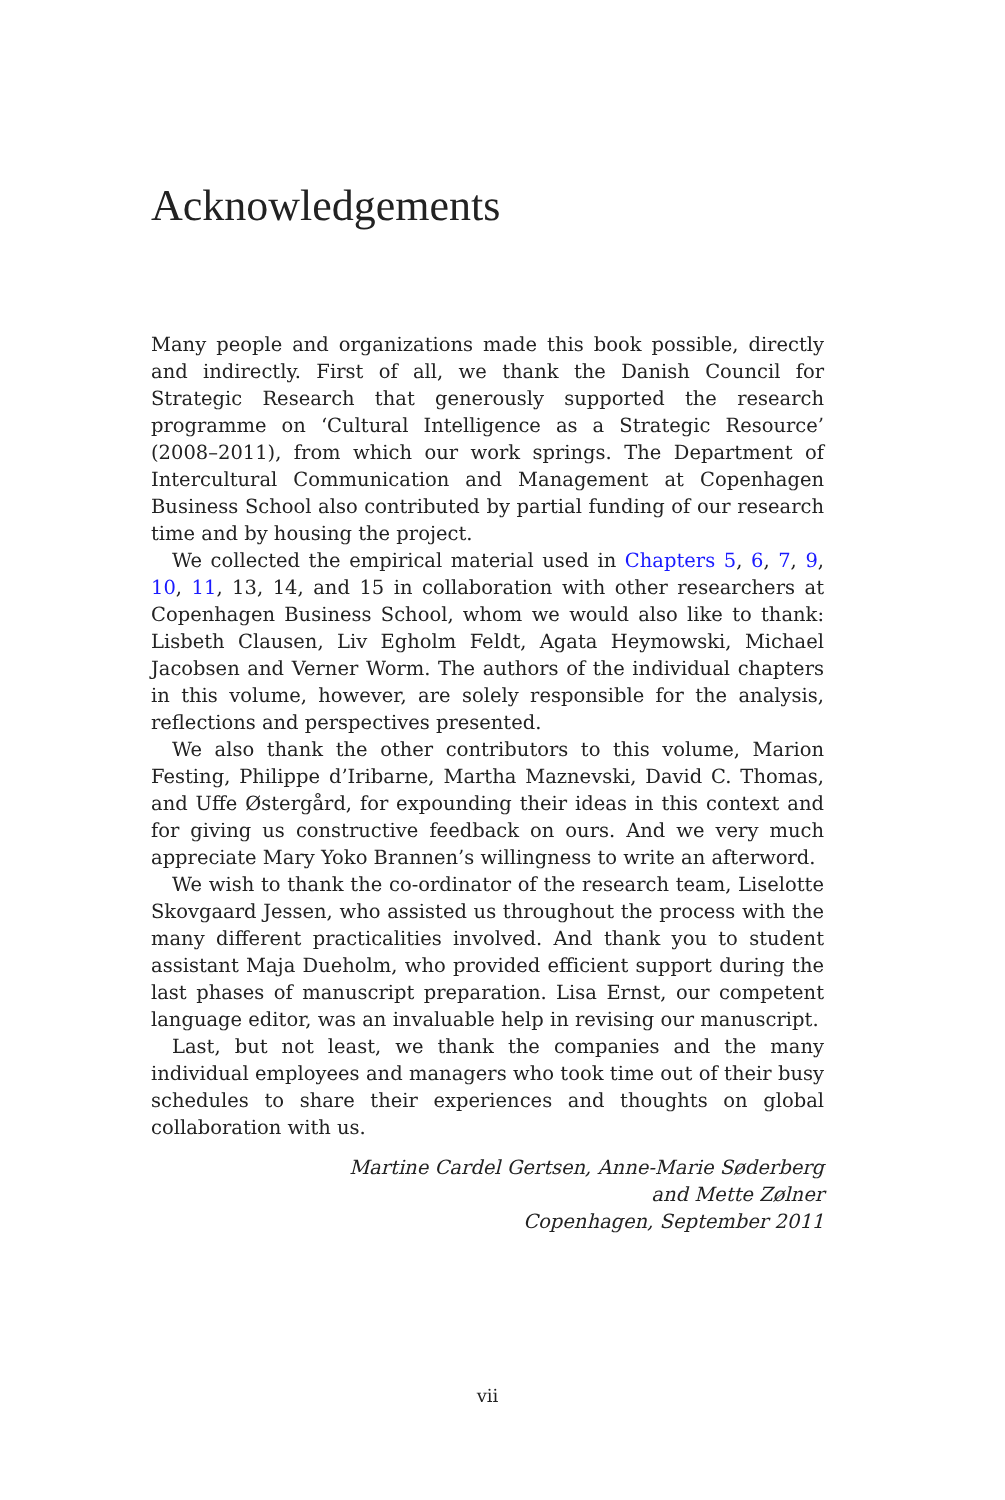Acknowledgements
Many people and organizations made this book possible, directly and indirectly. First of all, we thank the Danish Council for Strategic Research that generously supported the research programme on ‘Cultural Intelligence as a Strategic Resource’ (2008–2011), from which our work springs. The Department of Intercultural Communication and Management at Copenhagen Business School also contributed by partial funding of our research time and by housing the project.
We collected the empirical material used in Chapters 5, 6, 7, 9, 10, 11, 13, 14, and 15 in collaboration with other researchers at Copenhagen Business School, whom we would also like to thank: Lisbeth Clausen, Liv Egholm Feldt, Agata Heymowski, Michael Jacobsen and Verner Worm. The authors of the individual chapters in this volume, however, are solely responsible for the analysis, reflections and perspectives presented.
We also thank the other contributors to this volume, Marion Festing, Philippe d’Iribarne, Martha Maznevski, David C. Thomas, and Uffe Østergård, for expounding their ideas in this context and for giving us constructive feedback on ours. And we very much appreciate Mary Yoko Brannen’s willingness to write an afterword.
We wish to thank the co-ordinator of the research team, Liselotte Skovgaard Jessen, who assisted us throughout the process with the many different practicalities involved. And thank you to student assistant Maja Dueholm, who provided efficient support during the last phases of manuscript preparation. Lisa Ernst, our competent language editor, was an invaluable help in revising our manuscript.
Last, but not least, we thank the companies and the many individual employees and managers who took time out of their busy schedules to share their experiences and thoughts on global collaboration with us.
Martine Cardel Gertsen, Anne-Marie Søderberg
and Mette Zølner
Copenhagen, September 2011
vii